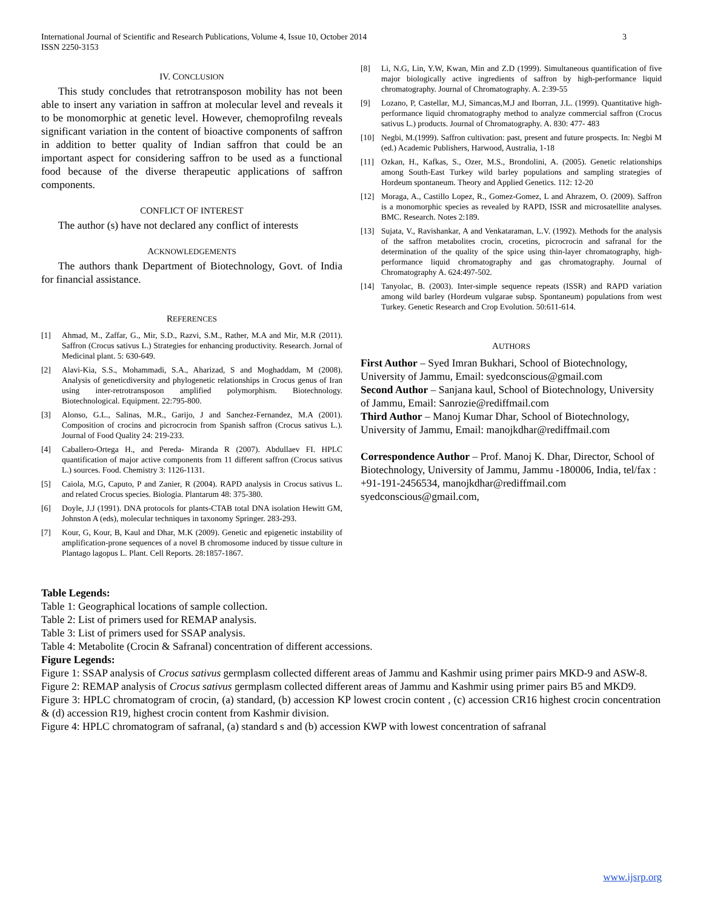International Journal of Scientific and Research Publications, Volume 4, Issue 10, October 2014
ISSN 2250-3153
3
IV. CONCLUSION
This study concludes that retrotransposon mobility has not been able to insert any variation in saffron at molecular level and reveals it to be monomorphic at genetic level. However, chemoprofilng reveals significant variation in the content of bioactive components of saffron in addition to better quality of Indian saffron that could be an important aspect for considering saffron to be used as a functional food because of the diverse therapeutic applications of saffron components.
CONFLICT OF INTEREST
The author (s) have not declared any conflict of interests
ACKNOWLEDGEMENTS
The authors thank Department of Biotechnology, Govt. of India for financial assistance.
REFERENCES
[1] Ahmad, M., Zaffar, G., Mir, S.D., Razvi, S.M., Rather, M.A and Mir, M.R (2011). Saffron (Crocus sativus L.) Strategies for enhancing productivity. Research. Jornal of Medicinal plant. 5: 630-649.
[2] Alavi-Kia, S.S., Mohammadi, S.A., Aharizad, S and Moghaddam, M (2008). Analysis of geneticdiversity and phylogenetic relationships in Crocus genus of Iran using inter-retrotransposon amplified polymorphism. Biotechnology. Biotechnological. Equipment. 22:795-800.
[3] Alonso, G.L., Salinas, M.R., Garijo, J and Sanchez-Fernandez, M.A (2001). Composition of crocins and picrocrocin from Spanish saffron (Crocus sativus L.). Journal of Food Quality 24: 219-233.
[4] Caballero-Ortega H., and Pereda- Miranda R (2007). Abdullaev FI. HPLC quantification of major active components from 11 different saffron (Crocus sativus L.) sources. Food. Chemistry 3: 1126-1131.
[5] Caiola, M.G, Caputo, P and Zanier, R (2004). RAPD analysis in Crocus sativus L. and related Crocus species. Biologia. Plantarum 48: 375-380.
[6] Doyle, J.J (1991). DNA protocols for plants-CTAB total DNA isolation Hewitt GM, Johnston A (eds), molecular techniques in taxonomy Springer. 283-293.
[7] Kour, G, Kour, B, Kaul and Dhar, M.K (2009). Genetic and epigenetic instability of amplification-prone sequences of a novel B chromosome induced by tissue culture in Plantago lagopus L. Plant. Cell Reports. 28:1857-1867.
[8] Li, N.G, Lin, Y.W, Kwan, Min and Z.D (1999). Simultaneous quantification of five major biologically active ingredients of saffron by high-performance liquid chromatography. Journal of Chromatography. A. 2:39-55
[9] Lozano, P, Castellar, M.J, Simancas,M.J and Iborran, J.L. (1999). Quantitative high-performance liquid chromatography method to analyze commercial saffron (Crocus sativus L.) products. Journal of Chromatography. A. 830: 477- 483
[10] Negbi, M.(1999). Saffron cultivation: past, present and future prospects. In: Negbi M (ed.) Academic Publishers, Harwood, Australia, 1-18
[11] Ozkan, H., Kafkas, S., Ozer, M.S., Brondolini, A. (2005). Genetic relationships among South-East Turkey wild barley populations and sampling strategies of Hordeum spontaneum. Theory and Applied Genetics. 112: 12-20
[12] Moraga, A., Castillo Lopez, R., Gomez-Gomez, L and Ahrazem, O. (2009). Saffron is a monomorphic species as revealed by RAPD, ISSR and microsatellite analyses. BMC. Research. Notes 2:189.
[13] Sujata, V., Ravishankar, A and Venkataraman, L.V. (1992). Methods for the analysis of the saffron metabolites crocin, crocetins, picrocrocin and safranal for the determination of the quality of the spice using thin-layer chromatography, high-performance liquid chromatography and gas chromatography. Journal of Chromatography A. 624:497-502.
[14] Tanyolac, B. (2003). Inter-simple sequence repeats (ISSR) and RAPD variation among wild barley (Hordeum vulgarae subsp. Spontaneum) populations from west Turkey. Genetic Research and Crop Evolution. 50:611-614.
AUTHORS
First Author – Syed Imran Bukhari, School of Biotechnology, University of Jammu, Email: syedconscious@gmail.com
Second Author – Sanjana kaul, School of Biotechnology, University of Jammu, Email: Sanrozie@rediffmail.com
Third Author – Manoj Kumar Dhar, School of Biotechnology, University of Jammu, Email: manojkdhar@rediffmail.com
Correspondence Author – Prof. Manoj K. Dhar, Director, School of Biotechnology, University of Jammu, Jammu -180006, India, tel/fax : +91-191-2456534, manojkdhar@rediffmail.com syedconscious@gmail.com,
Table Legends:
Table 1: Geographical locations of sample collection.
Table 2: List of primers used for REMAP analysis.
Table 3: List of primers used for SSAP analysis.
Table 4: Metabolite (Crocin & Safranal) concentration of different accessions.
Figure Legends:
Figure 1: SSAP analysis of Crocus sativus germplasm collected different areas of Jammu and Kashmir using primer pairs MKD-9 and ASW-8.
Figure 2: REMAP analysis of Crocus sativus germplasm collected different areas of Jammu and Kashmir using primer pairs B5 and MKD9.
Figure 3: HPLC chromatogram of crocin, (a) standard, (b) accession KP lowest crocin content , (c) accession CR16 highest crocin concentration & (d) accession R19, highest crocin content from Kashmir division.
Figure 4: HPLC chromatogram of safranal, (a) standard s and (b) accession KWP with lowest concentration of safranal
www.ijsrp.org